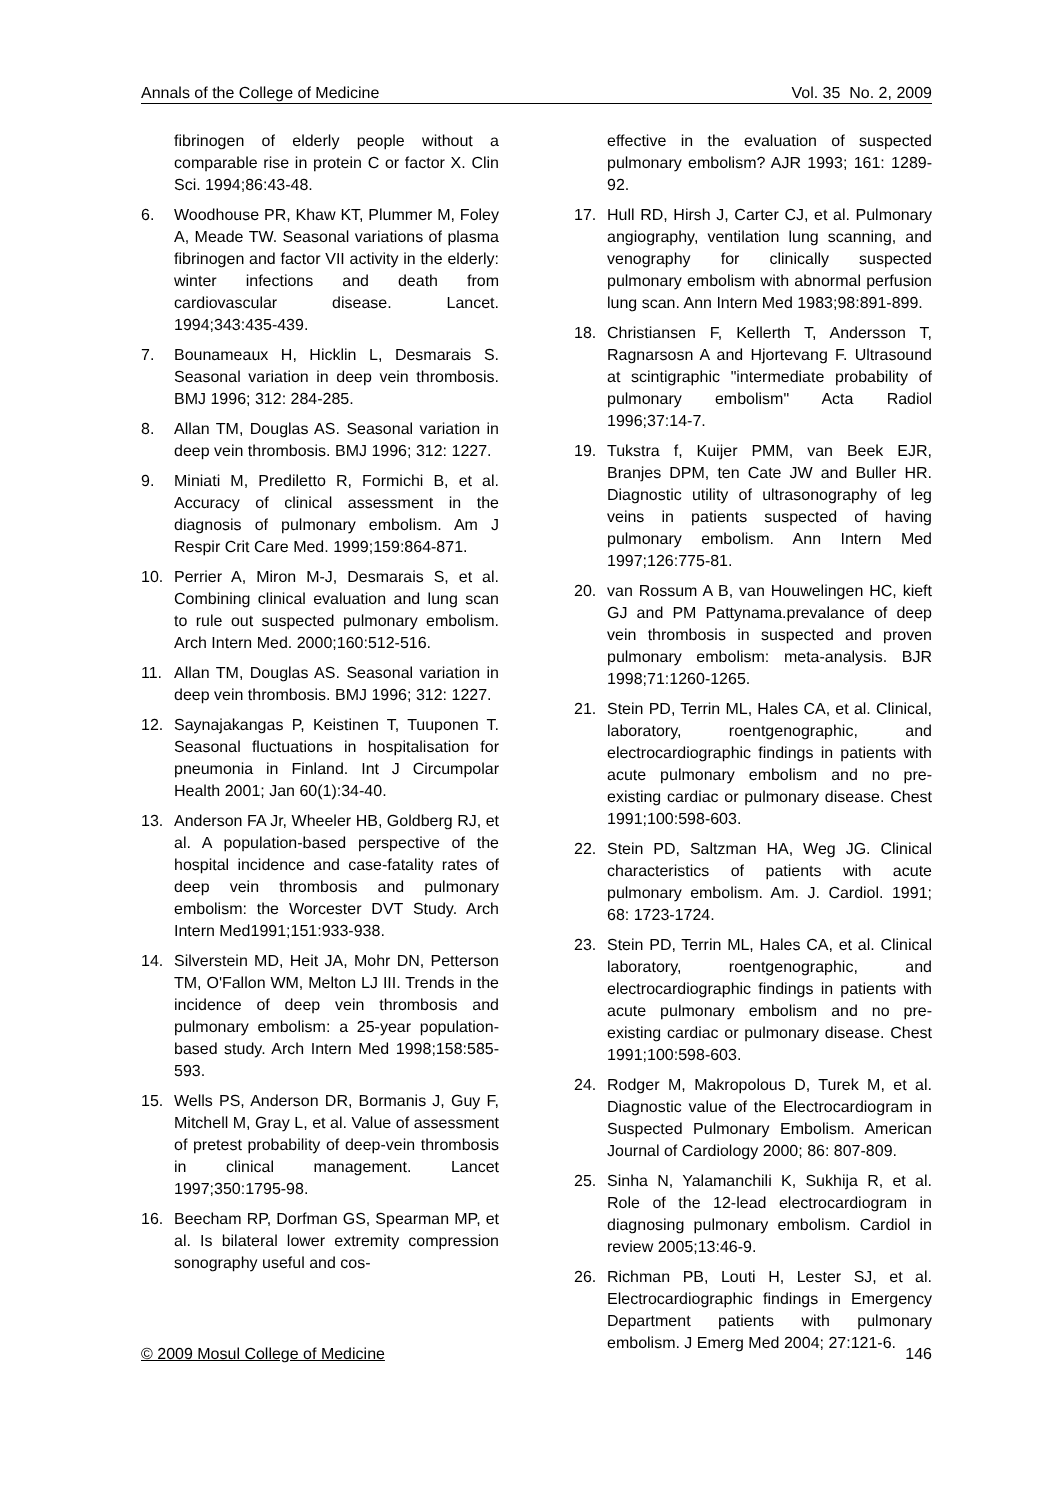Annals of the College of Medicine Vol. 35 No. 2, 2009
fibrinogen of elderly people without a comparable rise in protein C or factor X. Clin Sci. 1994;86:43-48.
6. Woodhouse PR, Khaw KT, Plummer M, Foley A, Meade TW. Seasonal variations of plasma fibrinogen and factor VII activity in the elderly: winter infections and death from cardiovascular disease. Lancet. 1994;343:435-439.
7. Bounameaux H, Hicklin L, Desmarais S. Seasonal variation in deep vein thrombosis. BMJ 1996; 312: 284-285.
8. Allan TM, Douglas AS. Seasonal variation in deep vein thrombosis. BMJ 1996; 312: 1227.
9. Miniati M, Prediletto R, Formichi B, et al. Accuracy of clinical assessment in the diagnosis of pulmonary embolism. Am J Respir Crit Care Med. 1999;159:864-871.
10. Perrier A, Miron M-J, Desmarais S, et al. Combining clinical evaluation and lung scan to rule out suspected pulmonary embolism. Arch Intern Med. 2000;160:512-516.
11. Allan TM, Douglas AS. Seasonal variation in deep vein thrombosis. BMJ 1996; 312: 1227.
12. Saynajakangas P, Keistinen T, Tuuponen T. Seasonal fluctuations in hospitalisation for pneumonia in Finland. Int J Circumpolar Health 2001; Jan 60(1):34-40.
13. Anderson FA Jr, Wheeler HB, Goldberg RJ, et al. A population-based perspective of the hospital incidence and case-fatality rates of deep vein thrombosis and pulmonary embolism: the Worcester DVT Study. Arch Intern Med1991;151:933-938.
14. Silverstein MD, Heit JA, Mohr DN, Petterson TM, O'Fallon WM, Melton LJ III. Trends in the incidence of deep vein thrombosis and pulmonary embolism: a 25-year population-based study. Arch Intern Med 1998;158:585-593.
15. Wells PS, Anderson DR, Bormanis J, Guy F, Mitchell M, Gray L, et al. Value of assessment of pretest probability of deep-vein thrombosis in clinical management. Lancet 1997;350:1795-98.
16. Beecham RP, Dorfman GS, Spearman MP, et al. Is bilateral lower extremity compression sonography useful and cos-
effective in the evaluation of suspected pulmonary embolism? AJR 1993; 161: 1289-92.
17. Hull RD, Hirsh J, Carter CJ, et al. Pulmonary angiography, ventilation lung scanning, and venography for clinically suspected pulmonary embolism with abnormal perfusion lung scan. Ann Intern Med 1983;98:891-899.
18. Christiansen F, Kellerth T, Andersson T, Ragnarsosn A and Hjortevang F. Ultrasound at scintigraphic "intermediate probability of pulmonary embolism" Acta Radiol 1996;37:14-7.
19. Tukstra f, Kuijer PMM, van Beek EJR, Branjes DPM, ten Cate JW and Buller HR. Diagnostic utility of ultrasonography of leg veins in patients suspected of having pulmonary embolism. Ann Intern Med 1997;126:775-81.
20. van Rossum A B, van Houwelingen HC, kieft GJ and PM Pattynama.prevalance of deep vein thrombosis in suspected and proven pulmonary embolism: meta-analysis. BJR 1998;71:1260-1265.
21. Stein PD, Terrin ML, Hales CA, et al. Clinical, laboratory, roentgenographic, and electrocardiographic findings in patients with acute pulmonary embolism and no pre-existing cardiac or pulmonary disease. Chest 1991;100:598-603.
22. Stein PD, Saltzman HA, Weg JG. Clinical characteristics of patients with acute pulmonary embolism. Am. J. Cardiol. 1991; 68: 1723-1724.
23. Stein PD, Terrin ML, Hales CA, et al. Clinical laboratory, roentgenographic, and electrocardiographic findings in patients with acute pulmonary embolism and no pre-existing cardiac or pulmonary disease. Chest 1991;100:598-603.
24. Rodger M, Makropolous D, Turek M, et al. Diagnostic value of the Electrocardiogram in Suspected Pulmonary Embolism. American Journal of Cardiology 2000; 86: 807-809.
25. Sinha N, Yalamanchili K, Sukhija R, et al. Role of the 12-lead electrocardiogram in diagnosing pulmonary embolism. Cardiol in review 2005;13:46-9.
26. Richman PB, Louti H, Lester SJ, et al. Electrocardiographic findings in Emergency Department patients with pulmonary embolism. J Emerg Med 2004; 27:121-6.
© 2009 Mosul College of Medicine 146